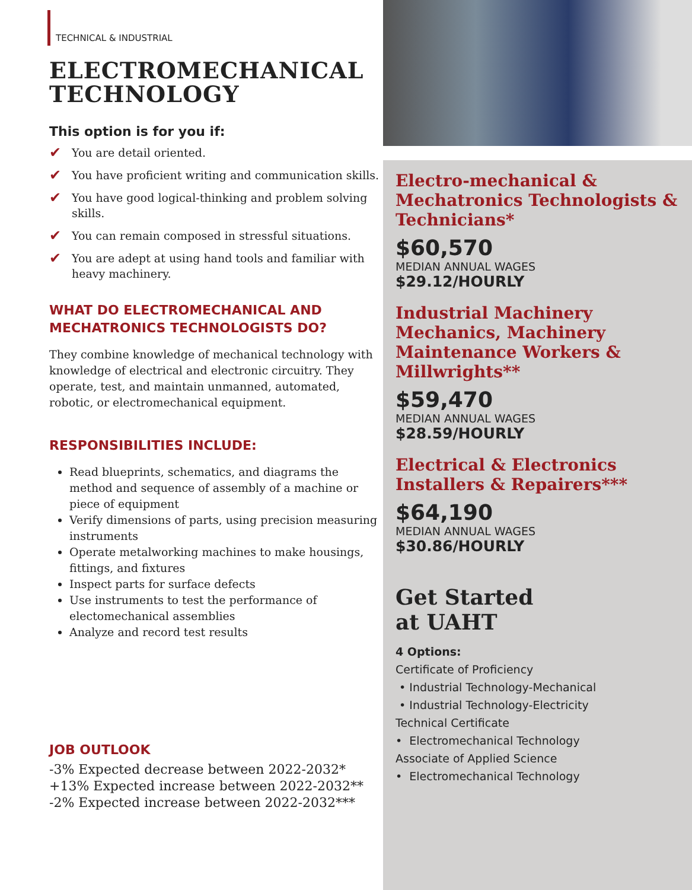TECHNICAL & INDUSTRIAL
ELECTROMECHANICAL TECHNOLOGY
This option is for you if:
✔ You are detail oriented.
✔ You have proficient writing and communication skills.
✔ You have good logical-thinking and problem solving skills.
✔ You can remain composed in stressful situations.
✔ You are adept at using hand tools and familiar with heavy machinery.
WHAT DO ELECTROMECHANICAL AND MECHATRONICS TECHNOLOGISTS DO?
They combine knowledge of mechanical technology with knowledge of electrical and electronic circuitry. They operate, test, and maintain unmanned, automated, robotic, or electromechanical equipment.
RESPONSIBILITIES INCLUDE:
Read blueprints, schematics, and diagrams the method and sequence of assembly of a machine or piece of equipment
Verify dimensions of parts, using precision measuring instruments
Operate metalworking machines to make housings, fittings, and fixtures
Inspect parts for surface defects
Use instruments to test the performance of electomechanical assemblies
Analyze and record test results
JOB OUTLOOK
-3% Expected decrease between 2022-2032*
+13% Expected increase between 2022-2032**
-2% Expected increase between 2022-2032***
Electro-mechanical & Mechatronics Technologists & Technicians*
$60,570
MEDIAN ANNUAL WAGES
$29.12/HOURLY
Industrial Machinery Mechanics, Machinery Maintenance Workers & Millwrights**
$59,470
MEDIAN ANNUAL WAGES
$28.59/HOURLY
Electrical & Electronics Installers & Repairers***
$64,190
MEDIAN ANNUAL WAGES
$30.86/HOURLY
Get Started
at UAHT
4 Options:
Certificate of Proficiency
• Industrial Technology-Mechanical
• Industrial Technology-Electricity
Technical Certificate
• Electromechanical Technology
Associate of Applied Science
• Electromechanical Technology